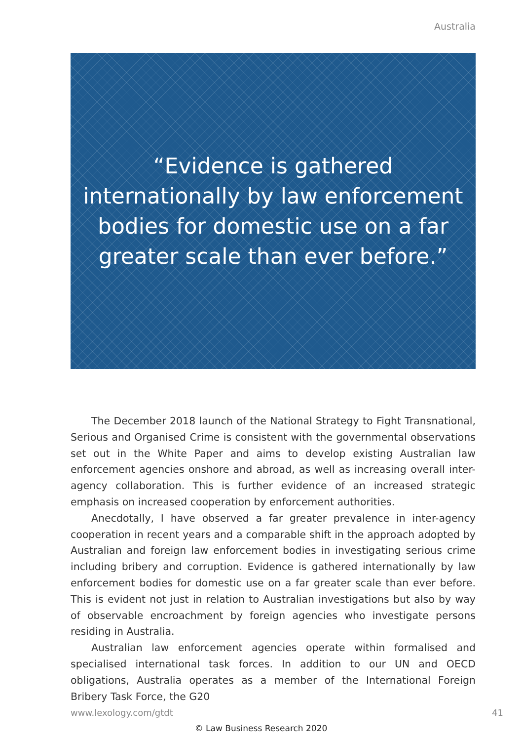Australia
“Evidence is gathered
internationally by law enforcement
bodies for domestic use on a far
greater scale than ever before.”
The December 2018 launch of the National Strategy to Fight Transnational, Serious and Organised Crime is consistent with the governmental observations set out in the White Paper and aims to develop existing Australian law enforcement agencies onshore and abroad, as well as increasing overall inter-agency collaboration. This is further evidence of an increased strategic emphasis on increased cooperation by enforcement authorities.
Anecdotally, I have observed a far greater prevalence in inter-agency cooperation in recent years and a comparable shift in the approach adopted by Australian and foreign law enforcement bodies in investigating serious crime including bribery and corruption. Evidence is gathered internationally by law enforcement bodies for domestic use on a far greater scale than ever before. This is evident not just in relation to Australian investigations but also by way of observable encroachment by foreign agencies who investigate persons residing in Australia.
Australian law enforcement agencies operate within formalised and specialised international task forces. In addition to our UN and OECD obligations, Australia operates as a member of the International Foreign Bribery Task Force, the G20
www.lexology.com/gtdt 41
© Law Business Research 2020